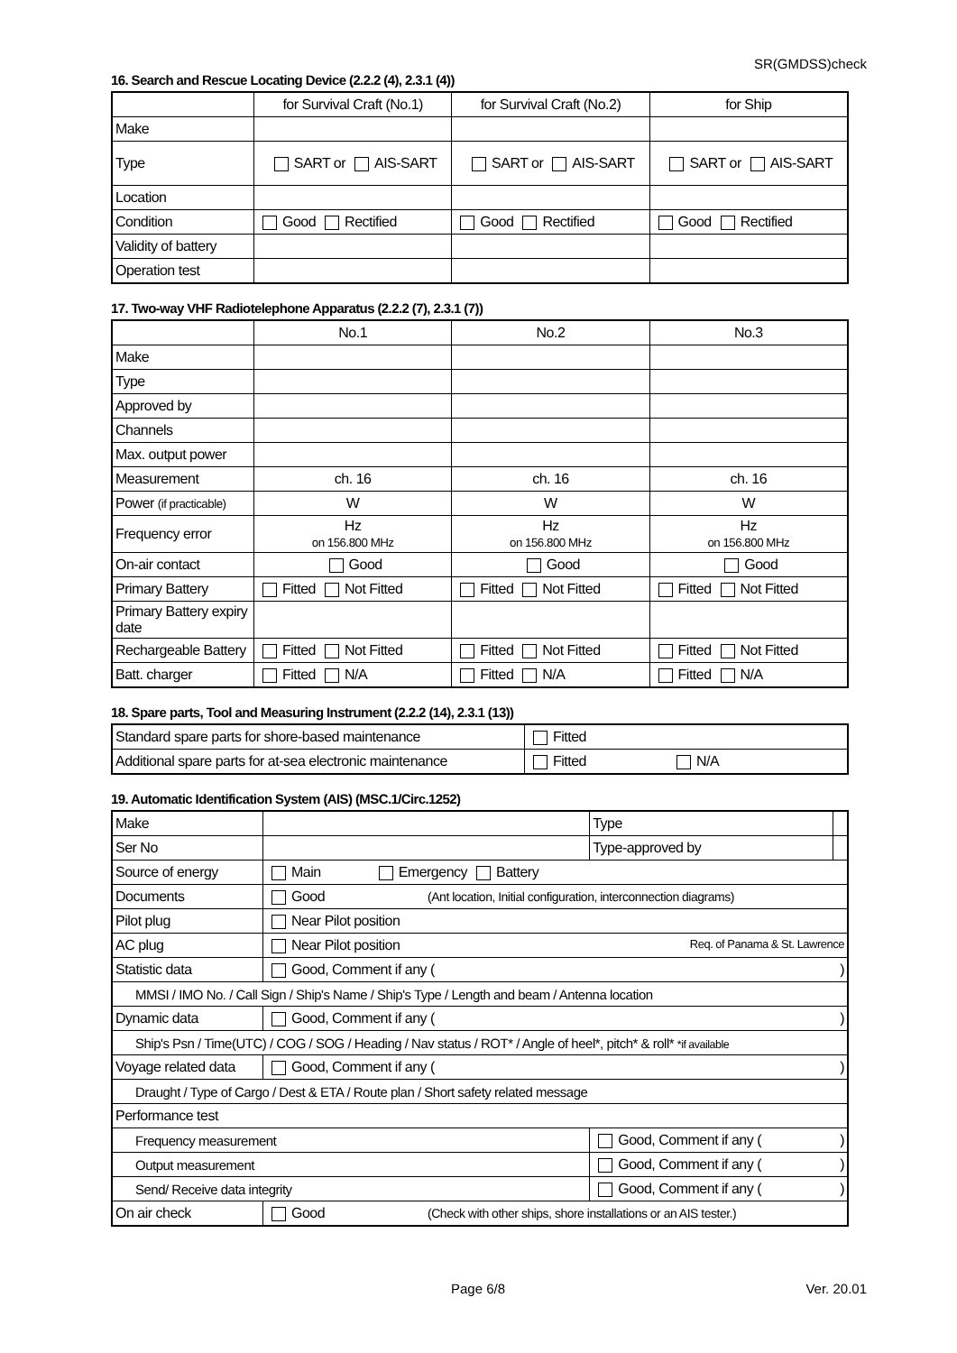SR(GMDSS)check
16. Search and Rescue Locating Device (2.2.2 (4), 2.3.1 (4))
| | for Survival Craft (No.1) | for Survival Craft (No.2) | for Ship |
| Make | | | |
| Type | SART or AIS-SART | SART or AIS-SART | SART or AIS-SART |
| Location | | | |
| Condition | Good Rectified | Good Rectified | Good Rectified |
| Validity of battery | | | |
| Operation test | | | |
17. Two-way VHF Radiotelephone Apparatus (2.2.2 (7), 2.3.1 (7))
| | No.1 | No.2 | No.3 |
| Make | | | |
| Type | | | |
| Approved by | | | |
| Channels | | | |
| Max. output power | | | |
| Measurement | ch. 16 | ch. 16 | ch. 16 |
| Power (if practicable) | W | W | W |
| Frequency error | Hz on 156.800 MHz | Hz on 156.800 MHz | Hz on 156.800 MHz |
| On-air contact | Good | Good | Good |
| Primary Battery | Fitted Not Fitted | Fitted Not Fitted | Fitted Not Fitted |
| Primary Battery expiry date | | | |
| Rechargeable Battery | Fitted Not Fitted | Fitted Not Fitted | Fitted Not Fitted |
| Batt. charger | Fitted N/A | Fitted N/A | Fitted N/A |
18. Spare parts, Tool and Measuring Instrument (2.2.2 (14), 2.3.1 (13))
| Standard spare parts for shore-based maintenance | Fitted |
| Additional spare parts for at-sea electronic maintenance | Fitted N/A |
19. Automatic Identification System (AIS) (MSC.1/Circ.1252)
| Make | | | Type | |
| Ser No | | | Type-approved by | |
| Source of energy | Main Emergency Battery | | | |
| Documents | Good (Ant location, Initial configuration, interconnection diagrams) | | | |
| Pilot plug | Near Pilot position | | | |
| AC plug | Near Pilot position Req. of Panama & St. Lawrence | | | |
| Statistic data | Good, Comment if any ( ) | | | |
| MMSI / IMO No. / Call Sign / Ship's Name / Ship's Type / Length and beam / Antenna location | | | | |
| Dynamic data | Good, Comment if any ( ) | | | |
| Ship's Psn / Time(UTC) / COG / SOG / Heading / Nav status / ROT* / Angle of heel*, pitch* & roll* *if available | | | | |
| Voyage related data | Good, Comment if any ( ) | | | |
| Draught / Type of Cargo / Dest & ETA / Route plan / Short safety related message | | | | |
| Performance test | | | | |
| Frequency measurement | | Good, Comment if any ( ) | | |
| Output measurement | | Good, Comment if any ( ) | | |
| Send/ Receive data integrity | | Good, Comment if any ( ) | | |
| On air check | Good (Check with other ships, shore installations or an AIS tester.) | | | |
Page 6/8 Ver. 20.01